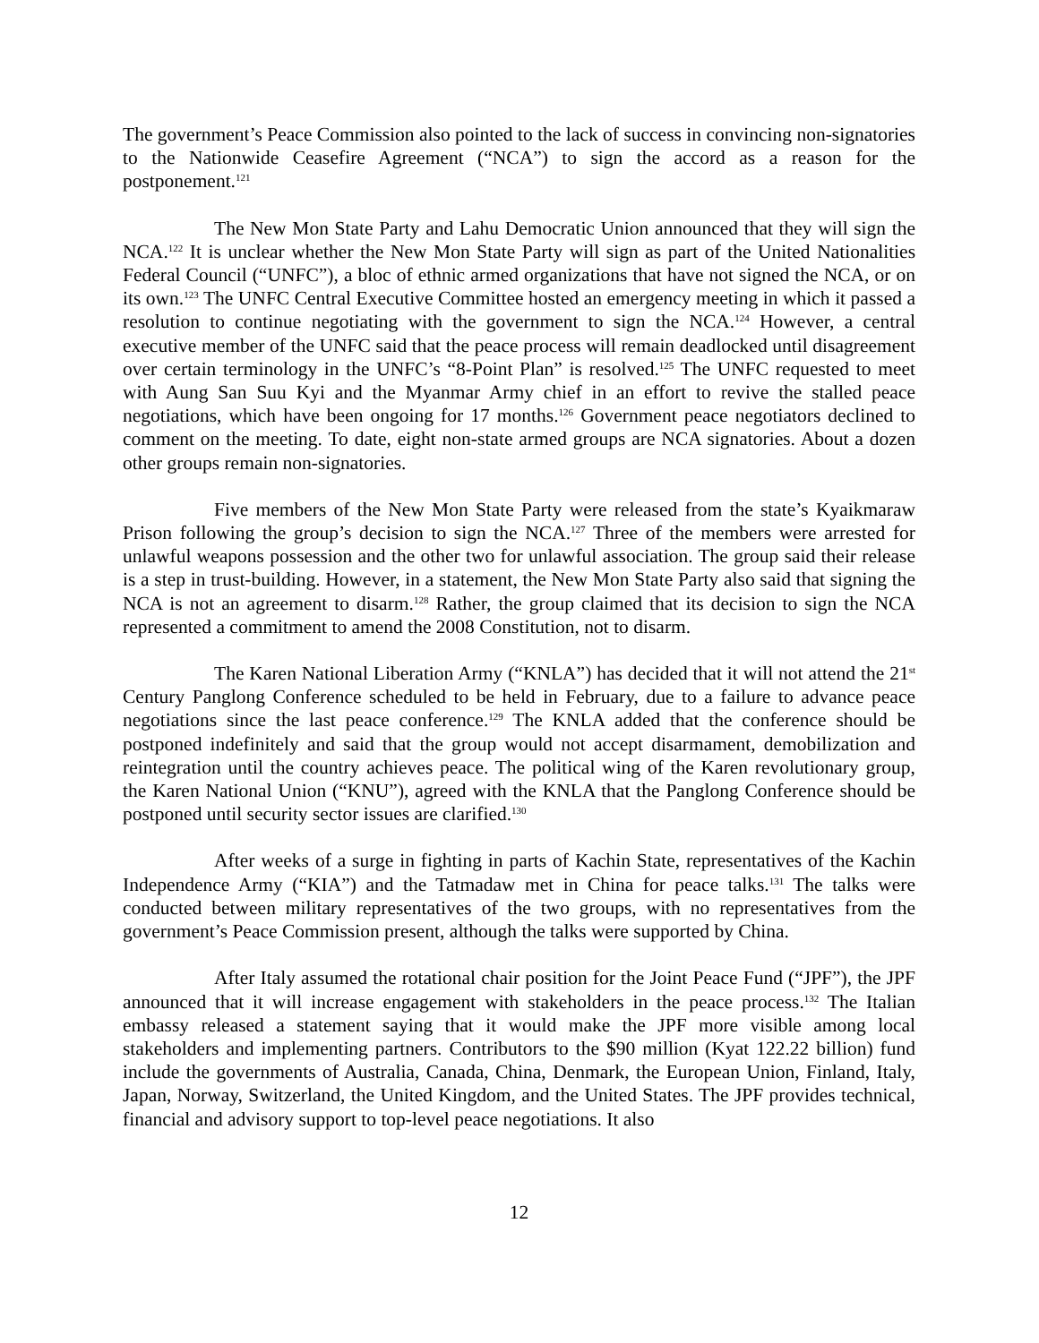The government’s Peace Commission also pointed to the lack of success in convincing non-signatories to the Nationwide Ceasefire Agreement (“NCA”) to sign the accord as a reason for the postponement.<sup>121</sup>
The New Mon State Party and Lahu Democratic Union announced that they will sign the NCA.<sup>122</sup> It is unclear whether the New Mon State Party will sign as part of the United Nationalities Federal Council (“UNFC”), a bloc of ethnic armed organizations that have not signed the NCA, or on its own.<sup>123</sup> The UNFC Central Executive Committee hosted an emergency meeting in which it passed a resolution to continue negotiating with the government to sign the NCA.<sup>124</sup> However, a central executive member of the UNFC said that the peace process will remain deadlocked until disagreement over certain terminology in the UNFC’s “8-Point Plan” is resolved.<sup>125</sup> The UNFC requested to meet with Aung San Suu Kyi and the Myanmar Army chief in an effort to revive the stalled peace negotiations, which have been ongoing for 17 months.<sup>126</sup> Government peace negotiators declined to comment on the meeting. To date, eight non-state armed groups are NCA signatories. About a dozen other groups remain non-signatories.
Five members of the New Mon State Party were released from the state’s Kyaikmaraw Prison following the group’s decision to sign the NCA.<sup>127</sup> Three of the members were arrested for unlawful weapons possession and the other two for unlawful association. The group said their release is a step in trust-building. However, in a statement, the New Mon State Party also said that signing the NCA is not an agreement to disarm.<sup>128</sup> Rather, the group claimed that its decision to sign the NCA represented a commitment to amend the 2008 Constitution, not to disarm.
The Karen National Liberation Army (“KNLA”) has decided that it will not attend the 21<sup>st</sup> Century Panglong Conference scheduled to be held in February, due to a failure to advance peace negotiations since the last peace conference.<sup>129</sup> The KNLA added that the conference should be postponed indefinitely and said that the group would not accept disarmament, demobilization and reintegration until the country achieves peace. The political wing of the Karen revolutionary group, the Karen National Union (“KNU”), agreed with the KNLA that the Panglong Conference should be postponed until security sector issues are clarified.<sup>130</sup>
After weeks of a surge in fighting in parts of Kachin State, representatives of the Kachin Independence Army (“KIA”) and the Tatmadaw met in China for peace talks.<sup>131</sup> The talks were conducted between military representatives of the two groups, with no representatives from the government’s Peace Commission present, although the talks were supported by China.
After Italy assumed the rotational chair position for the Joint Peace Fund (“JPF”), the JPF announced that it will increase engagement with stakeholders in the peace process.<sup>132</sup> The Italian embassy released a statement saying that it would make the JPF more visible among local stakeholders and implementing partners. Contributors to the $90 million (Kyat 122.22 billion) fund include the governments of Australia, Canada, China, Denmark, the European Union, Finland, Italy, Japan, Norway, Switzerland, the United Kingdom, and the United States. The JPF provides technical, financial and advisory support to top-level peace negotiations. It also
12